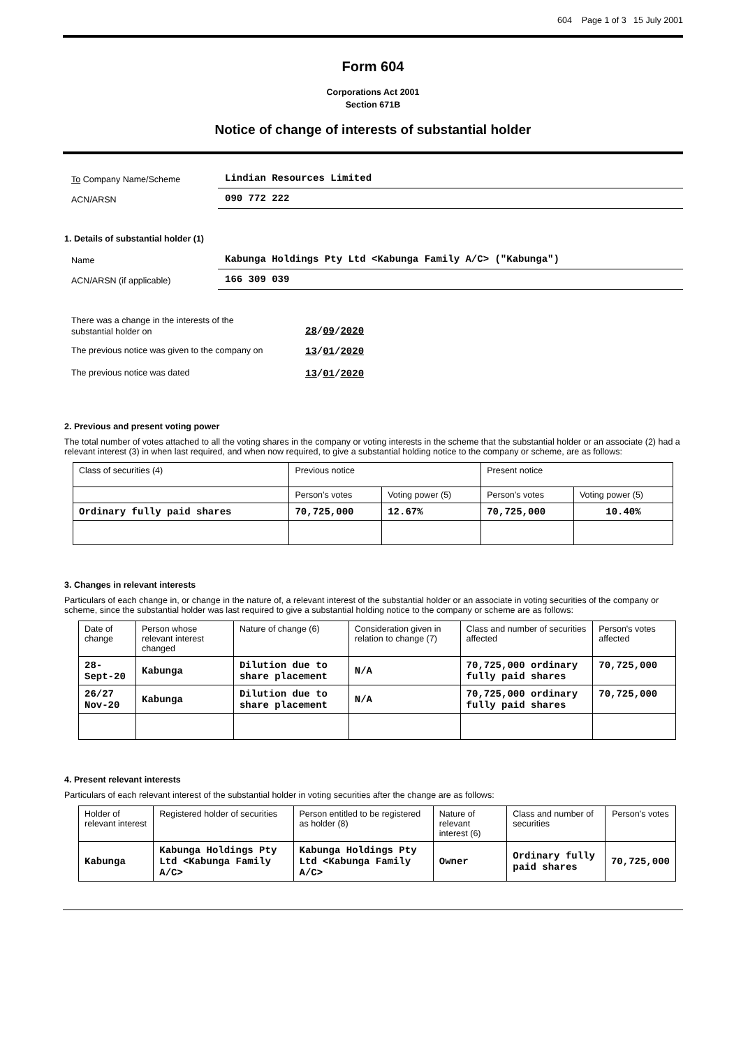604 Page 1 of 3 15 July 2001
Form 604
Corporations Act 2001
Section 671B
Notice of change of interests of substantial holder
To Company Name/Scheme
Lindian Resources Limited
ACN/ARSN
090 772 222
1. Details of substantial holder (1)
Name
Kabunga Holdings Pty Ltd <Kabunga Family A/C> ("Kabunga")
ACN/ARSN (if applicable)
166 309 039
There was a change in the interests of the
substantial holder on
28/09/2020
The previous notice was given to the company on
13/01/2020
The previous notice was dated 13/01/2020
2. Previous and present voting power
The total number of votes attached to all the voting shares in the company or voting interests in the scheme that the substantial holder or an associate (2) had a relevant interest (3) in when last required, and when now required, to give a substantial holding notice to the company or scheme, are as follows:
| Class of securities (4) | Previous notice | | Present notice | |
| --- | --- | --- | --- | --- |
| | Person’s votes | Voting power (5) | Person’s votes | Voting power (5) |
| Ordinary fully paid shares | 70,725,000 | 12.67% | 70,725,000 | 10.40% |
3. Changes in relevant interests
Particulars of each change in, or change in the nature of, a relevant interest of the substantial holder or an associate in voting securities of the company or scheme, since the substantial holder was last required to give a substantial holding notice to the company or scheme are as follows:
| Date of change | Person whose relevant interest changed | Nature of change (6) | Consideration given in relation to change (7) | Class and number of securities affected | Person's votes affected |
| --- | --- | --- | --- | --- | --- |
| 28-Sept-20 | Kabunga | Dilution due to share placement | N/A | 70,725,000 ordinary fully paid shares | 70,725,000 |
| 26/27 Nov-20 | Kabunga | Dilution due to share placement | N/A | 70,725,000 ordinary fully paid shares | 70,725,000 |
4. Present relevant interests
Particulars of each relevant interest of the substantial holder in voting securities after the change are as follows:
| Holder of relevant interest | Registered holder of securities | Person entitled to be registered as holder (8) | Nature of relevant interest (6) | Class and number of securities | Person's votes |
| --- | --- | --- | --- | --- | --- |
| Kabunga | Kabunga Holdings Pty Ltd <Kabunga Family A/C> | Kabunga Holdings Pty Ltd <Kabunga Family A/C> | Owner | Ordinary fully paid shares | 70,725,000 |